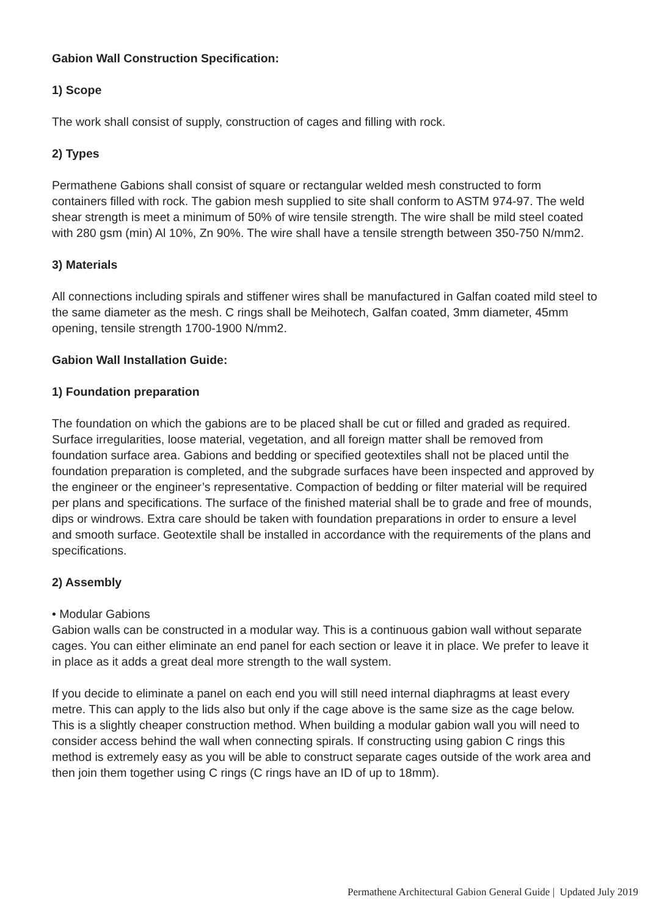Gabion Wall Construction Specification:
1) Scope
The work shall consist of supply, construction of cages and filling with rock.
2) Types
Permathene Gabions shall consist of square or rectangular welded mesh constructed to form containers filled with rock. The gabion mesh supplied to site shall conform to ASTM 974-97. The weld shear strength is meet a minimum of 50% of wire tensile strength. The wire shall be mild steel coated with 280 gsm (min) Al 10%, Zn 90%. The wire shall have a tensile strength between 350-750 N/mm2.
3) Materials
All connections including spirals and stiffener wires shall be manufactured in Galfan coated mild steel to the same diameter as the mesh. C rings shall be Meihotech, Galfan coated, 3mm diameter, 45mm opening, tensile strength 1700-1900 N/mm2.
Gabion Wall Installation Guide:
1) Foundation preparation
The foundation on which the gabions are to be placed shall be cut or filled and graded as required. Surface irregularities, loose material, vegetation, and all foreign matter shall be removed from foundation surface area. Gabions and bedding or specified geotextiles shall not be placed until the foundation preparation is completed, and the subgrade surfaces have been inspected and approved by the engineer or the engineer’s representative. Compaction of bedding or filter material will be required per plans and specifications. The surface of the finished material shall be to grade and free of mounds, dips or windrows. Extra care should be taken with foundation preparations in order to ensure a level and smooth surface. Geotextile shall be installed in accordance with the requirements of the plans and specifications.
2) Assembly
• Modular Gabions
Gabion walls can be constructed in a modular way. This is a continuous gabion wall without separate cages. You can either eliminate an end panel for each section or leave it in place. We prefer to leave it in place as it adds a great deal more strength to the wall system.
If you decide to eliminate a panel on each end you will still need internal diaphragms at least every metre. This can apply to the lids also but only if the cage above is the same size as the cage below. This is a slightly cheaper construction method. When building a modular gabion wall you will need to consider access behind the wall when connecting spirals. If constructing using gabion C rings this method is extremely easy as you will be able to construct separate cages outside of the work area and then join them together using C rings (C rings have an ID of up to 18mm).
Permathene Architectural Gabion General Guide | Updated July 2019